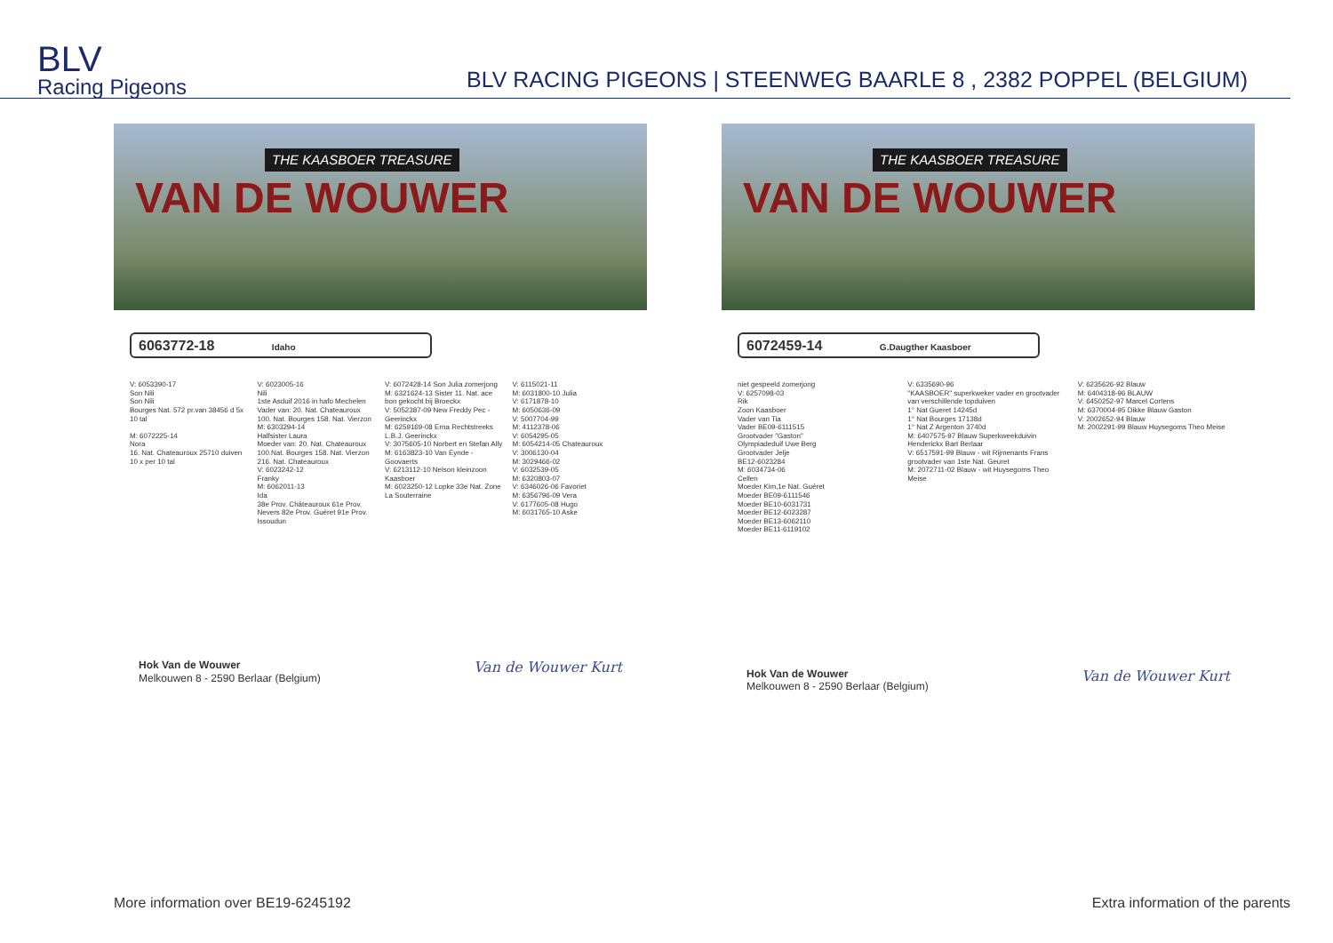BLV
Racing Pigeons
BLV RACING PIGEONS | STEENWEG BAARLE 8 , 2382 POPPEL (BELGIUM)
THE KAASBOER TREASURE
VAN DE WOUWER
6063772-18 Idaho
V: 6053390-17 Son Nili Son Nili Bourges Nat. 572 pr.van 38456 d 5x 10 tal M: 6072225-14 Nora 16. Nat. Chateauroux 25710 duiven 10 x per 10 tal
V: 6023005-16 Nili 1ste Asduif 2016 in hafo Mechelen Vader van: 20. Nat. Chateauroux 100. Nat. Bourges 158. Nat. Vierzon M: 6303294-14 Halfsister Laura Moeder van: 20. Nat. Chateauroux 100.Nat. Bourges 158. Nat. Vierzon 216. Nat. Chateauroux V: 6023242-12 Franky M: 6062011-13 Ida 38e Prov. Châteauroux 61e Prov. Nevers 82e Prov. Guéret 91e Prov. Issoudun
V: 6072428-14 Son Julia zomerjong M: 6321624-13 Sister 11. Nat. ace bon gekocht bij Broeckx V: 5052387-09 New Freddy Pec - Geerinckx M: 6259169-08 Erna Rechtstreeks L.B.J. Geerinckx V: 3075605-10 Norbert en Stefan Ally M: 6163823-10 Van Eynde - Goovaerts V: 6213112-10 Nelson kleinzoon Kaasboer M: 6023250-12 Lopke 33e Nat. Zone La Souterraine
V: 6115021-11 M: 6031800-10 Julia V: 6171878-10 M: 6050636-09 V: 5007704-99 M: 4112378-06 V: 6054295-05 M: 6054214-05 Chateauroux V: 3006130-04 M: 3029466-02 V: 6032539-05 M: 6320803-07 V: 6346026-06 Favoriet M: 6356796-09 Vera V: 6177605-08 Hugo M: 6031765-10 Aske
Hok Van de Wouwer
Melkouwen 8 - 2590 Berlaar (Belgium)
Van de Wouwer Kurt
THE KAASBOER TREASURE
VAN DE WOUWER
6072459-14 G.Daugther Kaasboer
niet gespeeld zomerjong V: 6257098-03 Rik Zoon Kaasboer Vader van Tia Vader BE09-6111515 Grootvader "Gaston" Olympiadeduif Uwe Berg Grootvader Jelje BE12-6023284 M: 6034734-06 Cellen Moeder Kim,1e Nat. Guéret Moeder BE09-6111546 Moeder BE10-6031731 Moeder BE12-6023287 Moeder BE13-6062110 Moeder BE11-6119102
V: 6335690-96 "KAASBOER" superkweker vader en grootvader van verschillende topduiven 1° Nat Gueret 14245d 1° Nat Bourges 17138d 1° Nat Z Argenton 3740d M: 6407575-97 Blauw Superkweekduivin Henderickx Bart Berlaar V: 6517591-99 Blauw - wit Rijmenants Frans grootvader van 1ste Nat. Geuret M: 2072711-02 Blauw - wit Huysegoms Theo Meise
V: 6235626-92 Blauw M: 6404318-96 BLAUW V: 6450252-97 Marcel Cortens M: 6370004-95 Dikke Blauw Gaston V: 2002652-94 Blauw M: 2002291-99 Blauw Huysegoms Theo Meise
Hok Van de Wouwer
Melkouwen 8 - 2590 Berlaar (Belgium)
Van de Wouwer Kurt
More information over BE19-6245192 Extra information of the parents